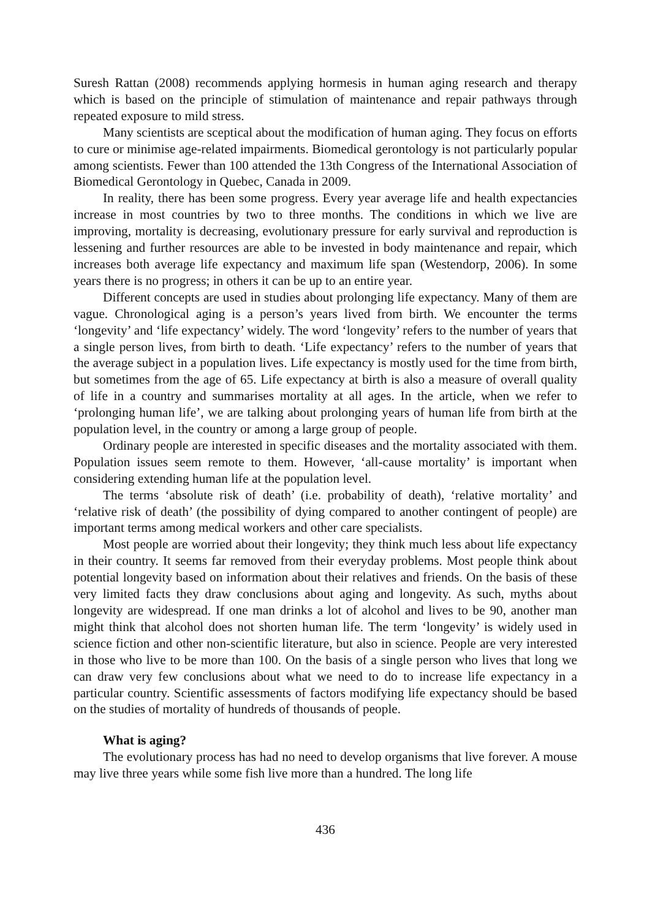Suresh Rattan (2008) recommends applying hormesis in human aging research and therapy which is based on the principle of stimulation of maintenance and repair pathways through repeated exposure to mild stress.
Many scientists are sceptical about the modification of human aging. They focus on efforts to cure or minimise age-related impairments. Biomedical gerontology is not particularly popular among scientists. Fewer than 100 attended the 13th Congress of the International Association of Biomedical Gerontology in Quebec, Canada in 2009.
In reality, there has been some progress. Every year average life and health expectancies increase in most countries by two to three months. The conditions in which we live are improving, mortality is decreasing, evolutionary pressure for early survival and reproduction is lessening and further resources are able to be invested in body maintenance and repair, which increases both average life expectancy and maximum life span (Westendorp, 2006). In some years there is no progress; in others it can be up to an entire year.
Different concepts are used in studies about prolonging life expectancy. Many of them are vague. Chronological aging is a person’s years lived from birth. We encounter the terms ‘longevity’ and ‘life expectancy’ widely. The word ‘longevity’ refers to the number of years that a single person lives, from birth to death. ‘Life expectancy’ refers to the number of years that the average subject in a population lives. Life expectancy is mostly used for the time from birth, but sometimes from the age of 65. Life expectancy at birth is also a measure of overall quality of life in a country and summarises mortality at all ages. In the article, when we refer to ‘prolonging human life’, we are talking about prolonging years of human life from birth at the population level, in the country or among a large group of people.
Ordinary people are interested in specific diseases and the mortality associated with them. Population issues seem remote to them. However, ‘all-cause mortality’ is important when considering extending human life at the population level.
The terms ‘absolute risk of death’ (i.e. probability of death), ‘relative mortality’ and ‘relative risk of death’ (the possibility of dying compared to another contingent of people) are important terms among medical workers and other care specialists.
Most people are worried about their longevity; they think much less about life expectancy in their country. It seems far removed from their everyday problems. Most people think about potential longevity based on information about their relatives and friends. On the basis of these very limited facts they draw conclusions about aging and longevity. As such, myths about longevity are widespread. If one man drinks a lot of alcohol and lives to be 90, another man might think that alcohol does not shorten human life. The term ‘longevity’ is widely used in science fiction and other non-scientific literature, but also in science. People are very interested in those who live to be more than 100. On the basis of a single person who lives that long we can draw very few conclusions about what we need to do to increase life expectancy in a particular country. Scientific assessments of factors modifying life expectancy should be based on the studies of mortality of hundreds of thousands of people.
What is aging?
The evolutionary process has had no need to develop organisms that live forever. A mouse may live three years while some fish live more than a hundred. The long life
436